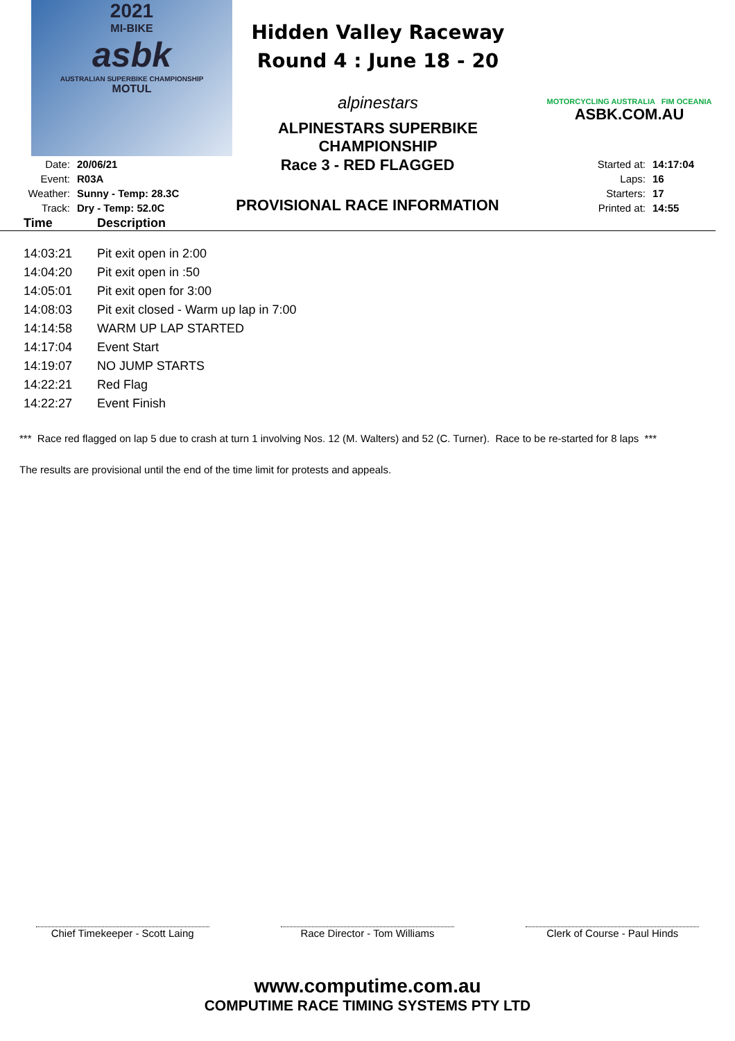2021
MI-BIKE
asbk
AUSTRALIAN SUPERBIKE CHAMPIONSHIP
MOTUL
Hidden Valley Raceway
Round 4 : June 18 - 20
alpinestars
ALPINESTARS SUPERBIKE CHAMPIONSHIP
MOTORCYCLING AUSTRALIA FIM OCEANIA
ASBK.COM.AU
| Date: | 20/06/21 |
| Event: | R03A |
| Weather: | Sunny - Temp: 28.3C |
| Track: | Dry - Temp: 52.0C |
Race 3 - RED FLAGGED
PROVISIONAL RACE INFORMATION
| Started at: | 14:17:04 |
| Laps: | 16 |
| Starters: | 17 |
| Printed at: | 14:55 |
| Time | Description |
| --- | --- |
| 14:03:21 | Pit exit open in 2:00 |
| 14:04:20 | Pit exit open in :50 |
| 14:05:01 | Pit exit open for 3:00 |
| 14:08:03 | Pit exit closed - Warm up lap in 7:00 |
| 14:14:58 | WARM UP LAP STARTED |
| 14:17:04 | Event Start |
| 14:19:07 | NO JUMP STARTS |
| 14:22:21 | Red Flag |
| 14:22:27 | Event Finish |
*** Race red flagged on lap 5 due to crash at turn 1 involving Nos. 12 (M. Walters) and 52 (C. Turner). Race to be re-started for 8 laps ***
The results are provisional until the end of the time limit for protests and appeals.
Chief Timekeeper - Scott Laing
Race Director - Tom Williams
Clerk of Course - Paul Hinds
www.computime.com.au
COMPUTIME RACE TIMING SYSTEMS PTY LTD